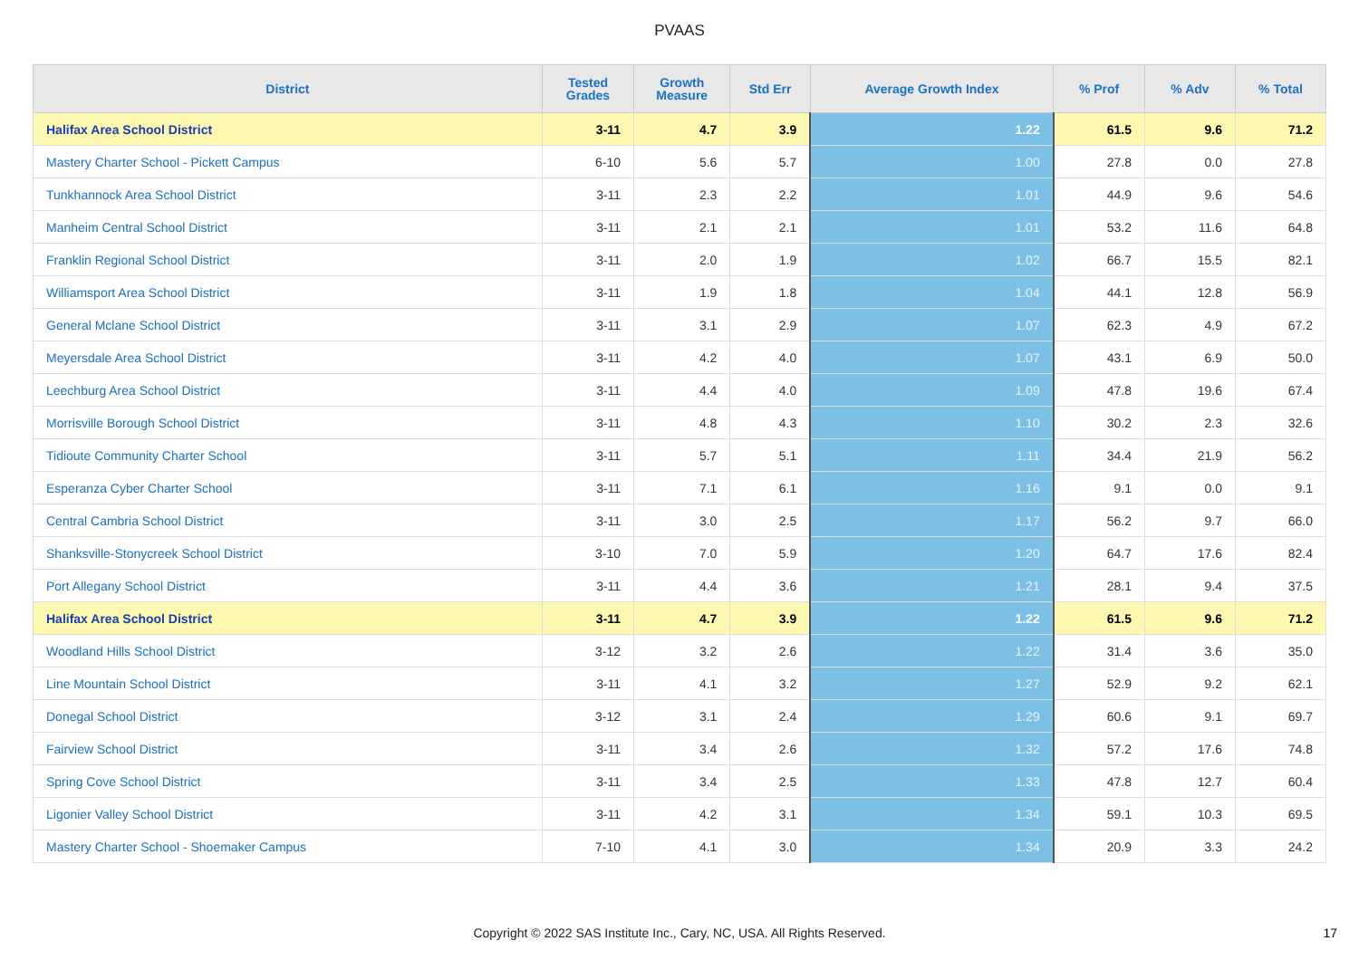PVAAS
| District | Tested Grades | Growth Measure | Std Err | Average Growth Index | % Prof | % Adv | % Total |
| --- | --- | --- | --- | --- | --- | --- | --- |
| Halifax Area School District | 3-11 | 4.7 | 3.9 | 1.22 | 61.5 | 9.6 | 71.2 |
| Mastery Charter School - Pickett Campus | 6-10 | 5.6 | 5.7 | 1.00 | 27.8 | 0.0 | 27.8 |
| Tunkhannock Area School District | 3-11 | 2.3 | 2.2 | 1.01 | 44.9 | 9.6 | 54.6 |
| Manheim Central School District | 3-11 | 2.1 | 2.1 | 1.01 | 53.2 | 11.6 | 64.8 |
| Franklin Regional School District | 3-11 | 2.0 | 1.9 | 1.02 | 66.7 | 15.5 | 82.1 |
| Williamsport Area School District | 3-11 | 1.9 | 1.8 | 1.04 | 44.1 | 12.8 | 56.9 |
| General Mclane School District | 3-11 | 3.1 | 2.9 | 1.07 | 62.3 | 4.9 | 67.2 |
| Meyersdale Area School District | 3-11 | 4.2 | 4.0 | 1.07 | 43.1 | 6.9 | 50.0 |
| Leechburg Area School District | 3-11 | 4.4 | 4.0 | 1.09 | 47.8 | 19.6 | 67.4 |
| Morrisville Borough School District | 3-11 | 4.8 | 4.3 | 1.10 | 30.2 | 2.3 | 32.6 |
| Tidioute Community Charter School | 3-11 | 5.7 | 5.1 | 1.11 | 34.4 | 21.9 | 56.2 |
| Esperanza Cyber Charter School | 3-11 | 7.1 | 6.1 | 1.16 | 9.1 | 0.0 | 9.1 |
| Central Cambria School District | 3-11 | 3.0 | 2.5 | 1.17 | 56.2 | 9.7 | 66.0 |
| Shanksville-Stonycreek School District | 3-10 | 7.0 | 5.9 | 1.20 | 64.7 | 17.6 | 82.4 |
| Port Allegany School District | 3-11 | 4.4 | 3.6 | 1.21 | 28.1 | 9.4 | 37.5 |
| Halifax Area School District | 3-11 | 4.7 | 3.9 | 1.22 | 61.5 | 9.6 | 71.2 |
| Woodland Hills School District | 3-12 | 3.2 | 2.6 | 1.22 | 31.4 | 3.6 | 35.0 |
| Line Mountain School District | 3-11 | 4.1 | 3.2 | 1.27 | 52.9 | 9.2 | 62.1 |
| Donegal School District | 3-12 | 3.1 | 2.4 | 1.29 | 60.6 | 9.1 | 69.7 |
| Fairview School District | 3-11 | 3.4 | 2.6 | 1.32 | 57.2 | 17.6 | 74.8 |
| Spring Cove School District | 3-11 | 3.4 | 2.5 | 1.33 | 47.8 | 12.7 | 60.4 |
| Ligonier Valley School District | 3-11 | 4.2 | 3.1 | 1.34 | 59.1 | 10.3 | 69.5 |
| Mastery Charter School - Shoemaker Campus | 7-10 | 4.1 | 3.0 | 1.34 | 20.9 | 3.3 | 24.2 |
Copyright © 2022 SAS Institute Inc., Cary, NC, USA. All Rights Reserved. 17